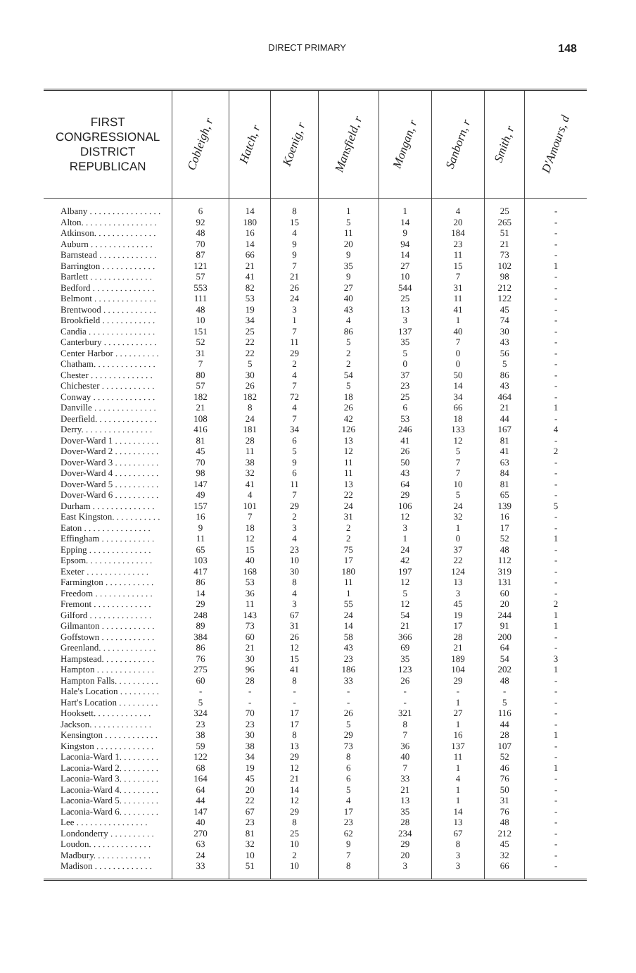DIRECT PRIMARY
148
| FIRST CONGRESSIONAL DISTRICT REPUBLICAN | Cobleigh, r | Hatch, r | Koenig, r | Mansfield, r | Mongan, r | Sanborn, r | Smith, r | D'Amours, d |
| --- | --- | --- | --- | --- | --- | --- | --- | --- |
| Albany . . . . . . . . . . . . . . . . | 6 | 14 | 8 | 1 | 1 | 4 | 25 | - |
| Alton. . . . . . . . . . . . . . . . . | 92 | 180 | 15 | 5 | 14 | 20 | 265 | - |
| Atkinson. . . . . . . . . . . . . . | 48 | 16 | 4 | 11 | 9 | 184 | 51 | - |
| Auburn . . . . . . . . . . . . . . | 70 | 14 | 9 | 20 | 94 | 23 | 21 | - |
| Barnstead . . . . . . . . . . . . . | 87 | 66 | 9 | 9 | 14 | 11 | 73 | - |
| Barrington . . . . . . . . . . . . | 121 | 21 | 7 | 35 | 27 | 15 | 102 | 1 |
| Bartlett . . . . . . . . . . . . . . | 57 | 41 | 21 | 9 | 10 | 7 | 98 | - |
| Bedford . . . . . . . . . . . . . . | 553 | 82 | 26 | 27 | 544 | 31 | 212 | - |
| Belmont . . . . . . . . . . . . . . | 111 | 53 | 24 | 40 | 25 | 11 | 122 | - |
| Brentwood . . . . . . . . . . . . | 48 | 19 | 3 | 43 | 13 | 41 | 45 | - |
| Brookfield . . . . . . . . . . . . | 10 | 34 | 1 | 4 | 3 | 1 | 74 | - |
| Candia . . . . . . . . . . . . . . . | 151 | 25 | 7 | 86 | 137 | 40 | 30 | - |
| Canterbury . . . . . . . . . . . . | 52 | 22 | 11 | 5 | 35 | 7 | 43 | - |
| Center Harbor . . . . . . . . . . | 31 | 22 | 29 | 2 | 5 | 0 | 56 | - |
| Chatham. . . . . . . . . . . . . . | 7 | 5 | 2 | 2 | 0 | 0 | 5 | - |
| Chester . . . . . . . . . . . . . . | 80 | 30 | 4 | 54 | 37 | 50 | 86 | - |
| Chichester . . . . . . . . . . . . | 57 | 26 | 7 | 5 | 23 | 14 | 43 | - |
| Conway . . . . . . . . . . . . . . | 182 | 182 | 72 | 18 | 25 | 34 | 464 | - |
| Danville . . . . . . . . . . . . . . | 21 | 8 | 4 | 26 | 6 | 66 | 21 | 1 |
| Deerfield. . . . . . . . . . . . . . | 108 | 24 | 7 | 42 | 53 | 18 | 44 | - |
| Derry. . . . . . . . . . . . . . . . | 416 | 181 | 34 | 126 | 246 | 133 | 167 | 4 |
| Dover-Ward 1 . . . . . . . . . . | 81 | 28 | 6 | 13 | 41 | 12 | 81 | - |
| Dover-Ward 2 . . . . . . . . . . | 45 | 11 | 5 | 12 | 26 | 5 | 41 | 2 |
| Dover-Ward 3 . . . . . . . . . . | 70 | 38 | 9 | 11 | 50 | 7 | 63 | - |
| Dover-Ward 4 . . . . . . . . . . | 98 | 32 | 6 | 11 | 43 | 7 | 84 | - |
| Dover-Ward 5 . . . . . . . . . . | 147 | 41 | 11 | 13 | 64 | 10 | 81 | - |
| Dover-Ward 6 . . . . . . . . . . | 49 | 4 | 7 | 22 | 29 | 5 | 65 | - |
| Durham . . . . . . . . . . . . . . | 157 | 101 | 29 | 24 | 106 | 24 | 139 | 5 |
| East Kingston. . . . . . . . . . . | 16 | 7 | 2 | 31 | 12 | 32 | 16 | - |
| Eaton . . . . . . . . . . . . . . . | 9 | 18 | 3 | 2 | 3 | 1 | 17 | - |
| Effingham . . . . . . . . . . . . | 11 | 12 | 4 | 2 | 1 | 0 | 52 | 1 |
| Epping . . . . . . . . . . . . . . | 65 | 15 | 23 | 75 | 24 | 37 | 48 | - |
| Epsom. . . . . . . . . . . . . . . | 103 | 40 | 10 | 17 | 42 | 22 | 112 | - |
| Exeter . . . . . . . . . . . . . . | 417 | 168 | 30 | 180 | 197 | 124 | 319 | - |
| Farmington . . . . . . . . . . . | 86 | 53 | 8 | 11 | 12 | 13 | 131 | - |
| Freedom . . . . . . . . . . . . . | 14 | 36 | 4 | 1 | 5 | 3 | 60 | - |
| Fremont . . . . . . . . . . . . . | 29 | 11 | 3 | 55 | 12 | 45 | 20 | 2 |
| Gilford . . . . . . . . . . . . . . | 248 | 143 | 67 | 24 | 54 | 19 | 244 | 1 |
| Gilmanton . . . . . . . . . . . . | 89 | 73 | 31 | 14 | 21 | 17 | 91 | 1 |
| Goffstown . . . . . . . . . . . . | 384 | 60 | 26 | 58 | 366 | 28 | 200 | - |
| Greenland. . . . . . . . . . . . . | 86 | 21 | 12 | 43 | 69 | 21 | 64 | - |
| Hampstead. . . . . . . . . . . . | 76 | 30 | 15 | 23 | 35 | 189 | 54 | 3 |
| Hampton . . . . . . . . . . . . . | 275 | 96 | 41 | 186 | 123 | 104 | 202 | 1 |
| Hampton Falls. . . . . . . . . . | 60 | 28 | 8 | 33 | 26 | 29 | 48 | - |
| Hale's Location . . . . . . . . . | - | - | - | - | - | - | - | - |
| Hart's Location . . . . . . . . . | 5 | - | - | - | - | 1 | 5 | - |
| Hooksett. . . . . . . . . . . . . | 324 | 70 | 17 | 26 | 321 | 27 | 116 | - |
| Jackson. . . . . . . . . . . . . . | 23 | 23 | 17 | 5 | 8 | 1 | 44 | - |
| Kensington . . . . . . . . . . . . | 38 | 30 | 8 | 29 | 7 | 16 | 28 | 1 |
| Kingston . . . . . . . . . . . . . | 59 | 38 | 13 | 73 | 36 | 137 | 107 | - |
| Laconia-Ward 1. . . . . . . . . | 122 | 34 | 29 | 8 | 40 | 11 | 52 | - |
| Laconia-Ward 2. . . . . . . . . | 68 | 19 | 12 | 6 | 7 | 1 | 46 | 1 |
| Laconia-Ward 3. . . . . . . . . | 164 | 45 | 21 | 6 | 33 | 4 | 76 | - |
| Laconia-Ward 4. . . . . . . . . | 64 | 20 | 14 | 5 | 21 | 1 | 50 | - |
| Laconia-Ward 5. . . . . . . . . | 44 | 22 | 12 | 4 | 13 | 1 | 31 | - |
| Laconia-Ward 6. . . . . . . . . | 147 | 67 | 29 | 17 | 35 | 14 | 76 | - |
| Lee . . . . . . . . . . . . . . . . | 40 | 23 | 8 | 23 | 28 | 13 | 48 | - |
| Londonderry . . . . . . . . . . | 270 | 81 | 25 | 62 | 234 | 67 | 212 | - |
| Loudon. . . . . . . . . . . . . . | 63 | 32 | 10 | 9 | 29 | 8 | 45 | - |
| Madbury. . . . . . . . . . . . . | 24 | 10 | 2 | 7 | 20 | 3 | 32 | - |
| Madison . . . . . . . . . . . . . | 33 | 51 | 10 | 8 | 3 | 3 | 66 | - |